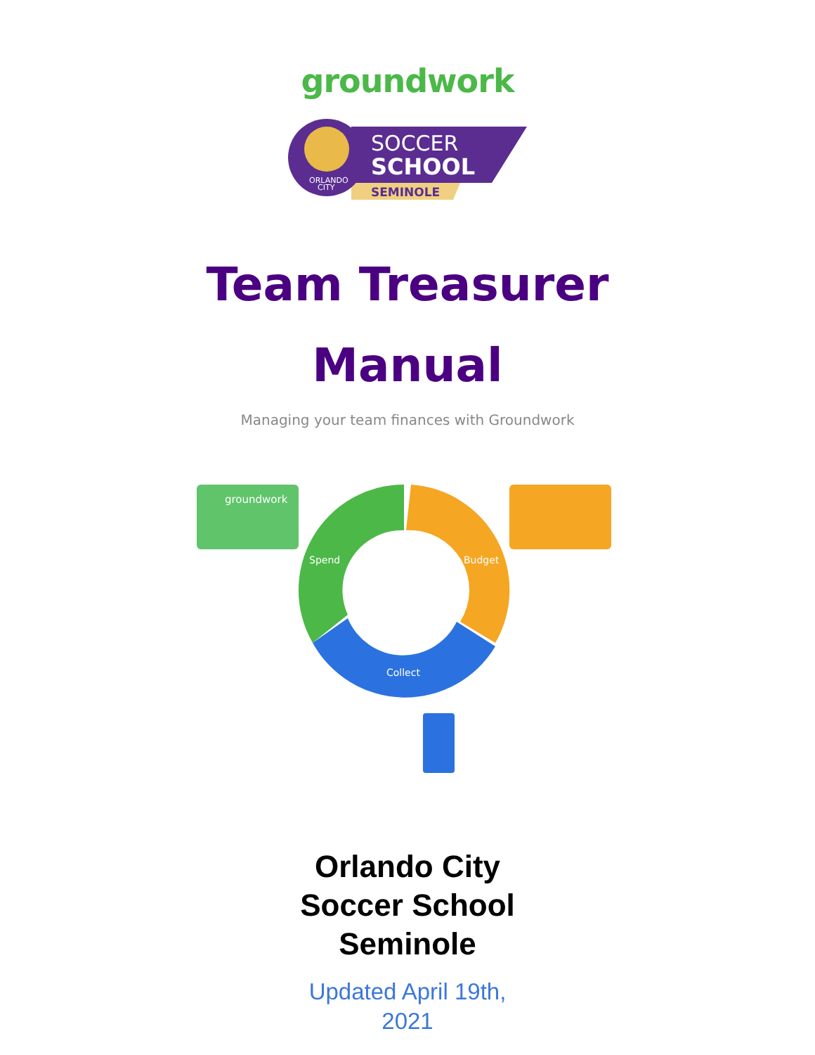groundwork
ORLANDO
CITY
SOCCER
SCHOOL
SEMINOLE
Team Treasurer
Manual
Managing your team finances with Groundwork
groundwork
Spend
Budget
Collect
Orlando City
Soccer School
Seminole
Updated April 19th,
2021